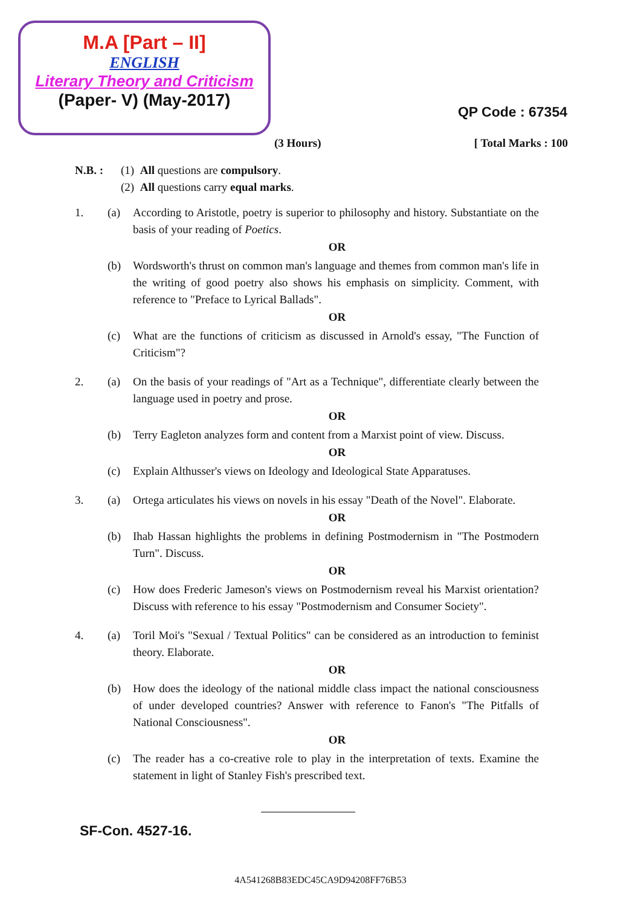M.A [Part – II]
ENGLISH
Literary Theory and Criticism
(Paper- V) (May-2017)
QP Code : 67354
(3 Hours) [ Total Marks : 100
N.B. : (1) All questions are compulsory.
(2) All questions carry equal marks.
1. (a) According to Aristotle, poetry is superior to philosophy and history. Substantiate on the basis of your reading of Poetics.
OR
(b) Wordsworth's thrust on common man's language and themes from common man's life in the writing of good poetry also shows his emphasis on simplicity. Comment, with reference to "Preface to Lyrical Ballads".
OR
(c) What are the functions of criticism as discussed in Arnold's essay, "The Function of Criticism"?
2. (a) On the basis of your readings of "Art as a Technique", differentiate clearly between the language used in poetry and prose.
OR
(b) Terry Eagleton analyzes form and content from a Marxist point of view. Discuss.
OR
(c) Explain Althusser's views on Ideology and Ideological State Apparatuses.
3. (a) Ortega articulates his views on novels in his essay "Death of the Novel". Elaborate.
OR
(b) Ihab Hassan highlights the problems in defining Postmodernism in "The Postmodern Turn". Discuss.
OR
(c) How does Frederic Jameson's views on Postmodernism reveal his Marxist orientation? Discuss with reference to his essay "Postmodernism and Consumer Society".
4. (a) Toril Moi's "Sexual / Textual Politics" can be considered as an introduction to feminist theory. Elaborate.
OR
(b) How does the ideology of the national middle class impact the national consciousness of under developed countries? Answer with reference to Fanon's "The Pitfalls of National Consciousness".
OR
(c) The reader has a co-creative role to play in the interpretation of texts. Examine the statement in light of Stanley Fish's prescribed text.
SF-Con. 4527-16.
4A541268B83EDC45CA9D94208FF76B53